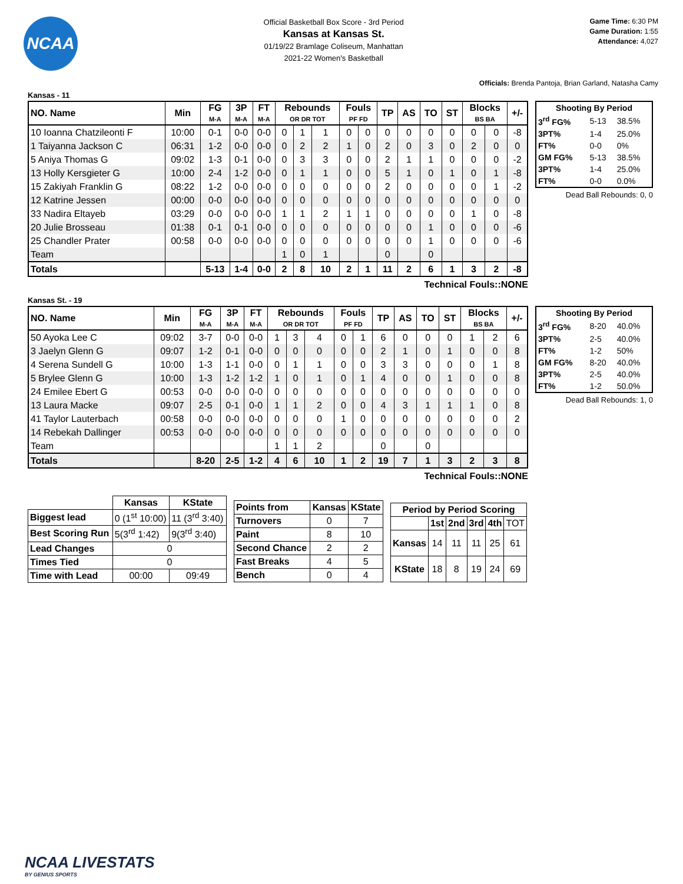NCAA
Official Basketball Box Score - 3rd Period
Kansas at Kansas St.
01/19/22 Bramlage Coliseum, Manhattan
2021-22 Women's Basketball
Game Time: 6:30 PM
Game Duration: 1:55
Attendance: 4,027
Officials: Brenda Pantoja, Brian Garland, Natasha Camy
Kansas - 11
| NO. Name | Min | FG M-A | 3P M-A | FT M-A | Rebounds OR DR TOT | | | Fouls PF FD | | TP | AS | TO | ST | Blocks BS BA | | +/- |
| --- | --- | --- | --- | --- | --- | --- | --- | --- | --- | --- | --- | --- | --- | --- | --- | --- |
| 10 Ioanna Chatzileonti F | 10:00 | 0-1 | 0-0 | 0-0 | 0 | 1 | 1 | 0 | 0 | 0 | 0 | 0 | 0 | 0 | 0 | -8 |
| 1 Taiyanna Jackson C | 06:31 | 1-2 | 0-0 | 0-0 | 0 | 2 | 2 | 1 | 0 | 2 | 0 | 3 | 0 | 2 | 0 | 0 |
| 5 Aniya Thomas G | 09:02 | 1-3 | 0-1 | 0-0 | 0 | 3 | 3 | 0 | 0 | 2 | 1 | 1 | 0 | 0 | 0 | -2 |
| 13 Holly Kersgieter G | 10:00 | 2-4 | 1-2 | 0-0 | 0 | 1 | 1 | 0 | 0 | 5 | 1 | 0 | 1 | 0 | 1 | -8 |
| 15 Zakiyah Franklin G | 08:22 | 1-2 | 0-0 | 0-0 | 0 | 0 | 0 | 0 | 0 | 2 | 0 | 0 | 0 | 0 | 1 | -2 |
| 12 Katrine Jessen | 00:00 | 0-0 | 0-0 | 0-0 | 0 | 0 | 0 | 0 | 0 | 0 | 0 | 0 | 0 | 0 | 0 | 0 |
| 33 Nadira Eltayeb | 03:29 | 0-0 | 0-0 | 0-0 | 1 | 1 | 2 | 1 | 1 | 0 | 0 | 0 | 0 | 1 | 0 | -8 |
| 20 Julie Brosseau | 01:38 | 0-1 | 0-1 | 0-0 | 0 | 0 | 0 | 0 | 0 | 0 | 0 | 1 | 0 | 0 | 0 | -6 |
| 25 Chandler Prater | 00:58 | 0-0 | 0-0 | 0-0 | 0 | 0 | 0 | 0 | 0 | 0 | 0 | 1 | 0 | 0 | 0 | -6 |
| Team | | | | | 1 | 0 | 1 | | | 0 | | 0 | | | | |
| Totals | | 5-13 | 1-4 | 0-0 | 2 | 8 | 10 | 2 | 1 | 11 | 2 | 6 | 1 | 3 | 2 | -8 |
Technical Fouls::NONE
| Shooting By Period | | |
| --- | --- | --- |
| 3<sup>rd</sup> FG% | 5-13 | 38.5% |
| 3PT% | 1-4 | 25.0% |
| FT% | 0-0 | 0% |
| GM FG% | 5-13 | 38.5% |
| 3PT% | 1-4 | 25.0% |
| FT% | 0-0 | 0.0% |
Dead Ball Rebounds: 0, 0
Kansas St. - 19
| NO. Name | Min | FG M-A | 3P M-A | FT M-A | Rebounds OR DR TOT | | | Fouls PF FD | | TP | AS | TO | ST | Blocks BS BA | | +/- |
| --- | --- | --- | --- | --- | --- | --- | --- | --- | --- | --- | --- | --- | --- | --- | --- | --- |
| 50 Ayoka Lee C | 09:02 | 3-7 | 0-0 | 0-0 | 1 | 3 | 4 | 0 | 1 | 6 | 0 | 0 | 0 | 1 | 2 | 6 |
| 3 Jaelyn Glenn G | 09:07 | 1-2 | 0-1 | 0-0 | 0 | 0 | 0 | 0 | 0 | 2 | 1 | 0 | 1 | 0 | 0 | 8 |
| 4 Serena Sundell G | 10:00 | 1-3 | 1-1 | 0-0 | 0 | 1 | 1 | 0 | 0 | 3 | 3 | 0 | 0 | 0 | 1 | 8 |
| 5 Brylee Glenn G | 10:00 | 1-3 | 1-2 | 1-2 | 1 | 0 | 1 | 0 | 1 | 4 | 0 | 0 | 1 | 0 | 0 | 8 |
| 24 Emilee Ebert G | 00:53 | 0-0 | 0-0 | 0-0 | 0 | 0 | 0 | 0 | 0 | 0 | 0 | 0 | 0 | 0 | 0 | 0 |
| 13 Laura Macke | 09:07 | 2-5 | 0-1 | 0-0 | 1 | 1 | 2 | 0 | 0 | 4 | 3 | 1 | 1 | 1 | 0 | 8 |
| 41 Taylor Lauterbach | 00:58 | 0-0 | 0-0 | 0-0 | 0 | 0 | 0 | 1 | 0 | 0 | 0 | 0 | 0 | 0 | 0 | 2 |
| 14 Rebekah Dallinger | 00:53 | 0-0 | 0-0 | 0-0 | 0 | 0 | 0 | 0 | 0 | 0 | 0 | 0 | 0 | 0 | 0 | 0 |
| Team | | | | | 1 | 1 | 2 | | | 0 | | 0 | | | | |
| Totals | | 8-20 | 2-5 | 1-2 | 4 | 6 | 10 | 1 | 2 | 19 | 7 | 1 | 3 | 2 | 3 | 8 |
Technical Fouls::NONE
| Shooting By Period | | |
| --- | --- | --- |
| 3<sup>rd</sup> FG% | 8-20 | 40.0% |
| 3PT% | 2-5 | 40.0% |
| FT% | 1-2 | 50% |
| GM FG% | 8-20 | 40.0% |
| 3PT% | 2-5 | 40.0% |
| FT% | 1-2 | 50.0% |
Dead Ball Rebounds: 1, 0
| | Kansas | KState |
| --- | --- | --- |
| Biggest lead | 0 (1<sup>st</sup> 10:00) | 11 (3<sup>rd</sup> 3:40) |
| Best Scoring Run | 5(3<sup>rd</sup> 1:42) | 9(3<sup>rd</sup> 3:40) |
| Lead Changes | 0 | |
| Times Tied | 0 | |
| Time with Lead | 00:00 | 09:49 |
| Points from | Kansas | KState |
| --- | --- | --- |
| Turnovers | 0 | 7 |
| Paint | 8 | 10 |
| Second Chance | 2 | 2 |
| Fast Breaks | 4 | 5 |
| Bench | 0 | 4 |
| Period by Period Scoring | | | | | |
| --- | --- | --- | --- | --- | --- |
| | 1st | 2nd | 3rd | 4th | TOT |
| Kansas | 14 | 11 | 11 | 25 | 61 |
| KState | 18 | 8 | 19 | 24 | 69 |
NCAA LIVESTATS
BY GENIUS SPORTS